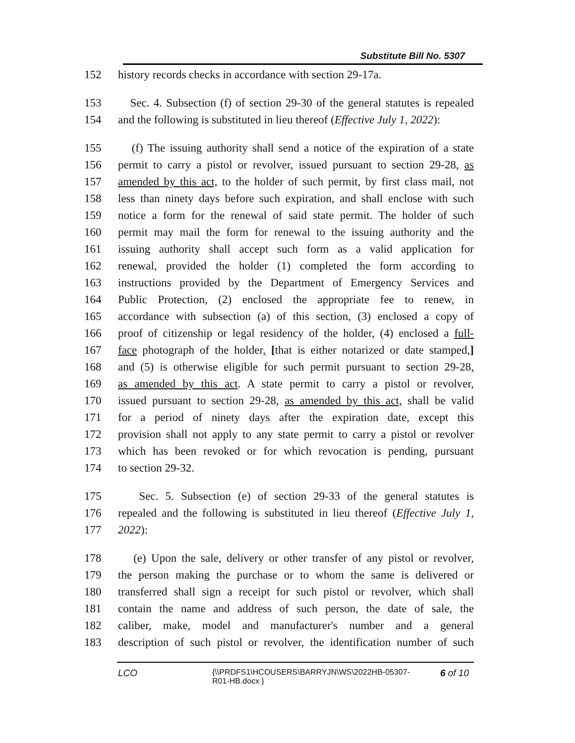Substitute Bill No. 5307
152 history records checks in accordance with section 29-17a.
153 Sec. 4. Subsection (f) of section 29-30 of the general statutes is repealed
154 and the following is substituted in lieu thereof (Effective July 1, 2022):
155 (f) The issuing authority shall send a notice of the expiration of a state
156 permit to carry a pistol or revolver, issued pursuant to section 29-28, as
157 amended by this act, to the holder of such permit, by first class mail, not
158 less than ninety days before such expiration, and shall enclose with such
159 notice a form for the renewal of said state permit. The holder of such
160 permit may mail the form for renewal to the issuing authority and the
161 issuing authority shall accept such form as a valid application for
162 renewal, provided the holder (1) completed the form according to
163 instructions provided by the Department of Emergency Services and
164 Public Protection, (2) enclosed the appropriate fee to renew, in
165 accordance with subsection (a) of this section, (3) enclosed a copy of
166 proof of citizenship or legal residency of the holder, (4) enclosed a full-
167 face photograph of the holder, [that is either notarized or date stamped,]
168 and (5) is otherwise eligible for such permit pursuant to section 29-28,
169 as amended by this act. A state permit to carry a pistol or revolver,
170 issued pursuant to section 29-28, as amended by this act, shall be valid
171 for a period of ninety days after the expiration date, except this
172 provision shall not apply to any state permit to carry a pistol or revolver
173 which has been revoked or for which revocation is pending, pursuant
174 to section 29-32.
175 Sec. 5. Subsection (e) of section 29-33 of the general statutes is
176 repealed and the following is substituted in lieu thereof (Effective July 1,
177 2022):
178 (e) Upon the sale, delivery or other transfer of any pistol or revolver,
179 the person making the purchase or to whom the same is delivered or
180 transferred shall sign a receipt for such pistol or revolver, which shall
181 contain the name and address of such person, the date of sale, the
182 caliber, make, model and manufacturer's number and a general
183 description of such pistol or revolver, the identification number of such
LCO {\\PRDFS1\HCOUSERS\BARRYJN\WS\2022HB-05307-R01-HB.docx } 6 of 10